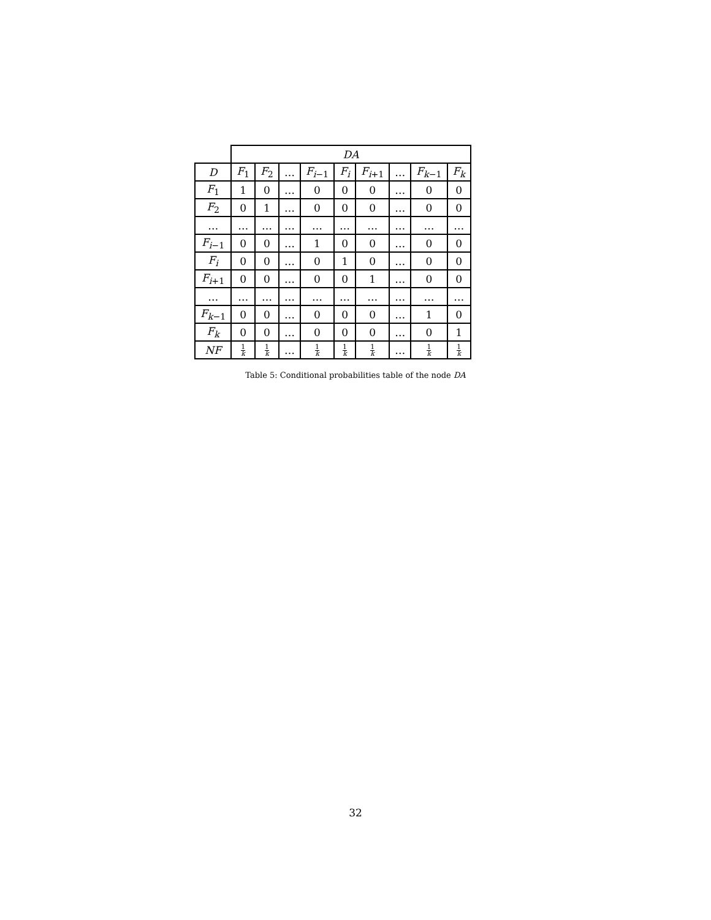| | DA | | | | | | | | |
| --- | --- | --- | --- | --- | --- | --- | --- | --- | --- |
| D | F<sub>1</sub> | F<sub>2</sub> | … | F<sub>i−1</sub> | F<sub>i</sub> | F<sub>i+1</sub> | … | F<sub>k−1</sub> | F<sub>k</sub> |
| F<sub>1</sub> | 1 | 0 | … | 0 | 0 | 0 | … | 0 | 0 |
| F<sub>2</sub> | 0 | 1 | … | 0 | 0 | 0 | … | 0 | 0 |
| … | … | … | … | … | … | … | … | … | … |
| F<sub>i−1</sub> | 0 | 0 | … | 1 | 0 | 0 | … | 0 | 0 |
| F<sub>i</sub> | 0 | 0 | … | 0 | 1 | 0 | … | 0 | 0 |
| F<sub>i+1</sub> | 0 | 0 | … | 0 | 0 | 1 | … | 0 | 0 |
| … | … | … | … | … | … | … | … | … | … |
| F<sub>k−1</sub> | 0 | 0 | … | 0 | 0 | 0 | … | 1 | 0 |
| F<sub>k</sub> | 0 | 0 | … | 0 | 0 | 0 | … | 0 | 1 |
| NF | 1 k | 1 k | … | 1 k | 1 k | 1 k | … | 1 k | 1 k |
Table 5: Conditional probabilities table of the node DA
32